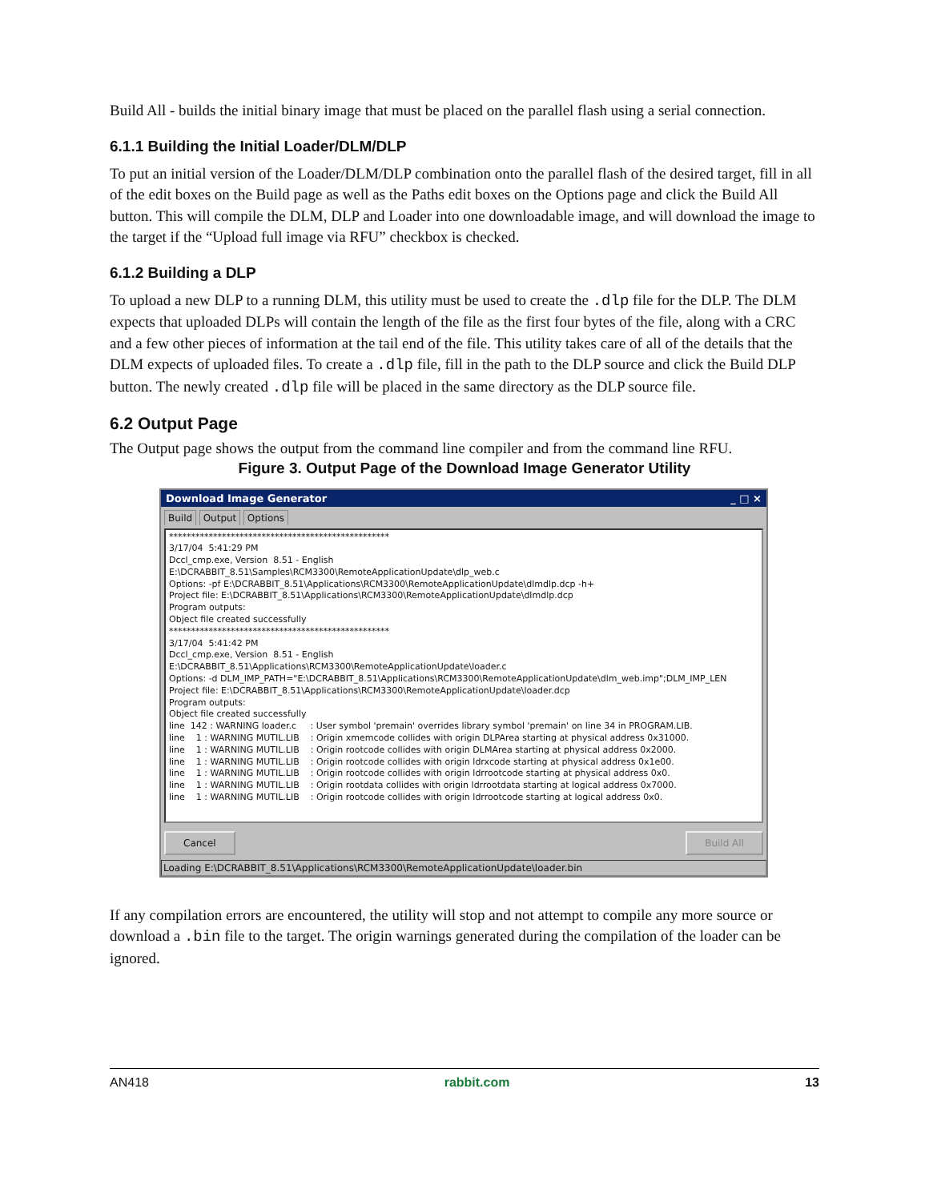Build All - builds the initial binary image that must be placed on the parallel flash using a serial connection.
6.1.1 Building the Initial Loader/DLM/DLP
To put an initial version of the Loader/DLM/DLP combination onto the parallel flash of the desired target, fill in all of the edit boxes on the Build page as well as the Paths edit boxes on the Options page and click the Build All button. This will compile the DLM, DLP and Loader into one downloadable image, and will download the image to the target if the “Upload full image via RFU” checkbox is checked.
6.1.2 Building a DLP
To upload a new DLP to a running DLM, this utility must be used to create the .dlp file for the DLP. The DLM expects that uploaded DLPs will contain the length of the file as the first four bytes of the file, along with a CRC and a few other pieces of information at the tail end of the file. This utility takes care of all of the details that the DLM expects of uploaded files. To create a .dlp file, fill in the path to the DLP source and click the Build DLP button. The newly created .dlp file will be placed in the same directory as the DLP source file.
6.2 Output Page
The Output page shows the output from the command line compiler and from the command line RFU.
Figure 3. Output Page of the Download Image Generator Utility
Download Image Generator _ □ ×
Build Output Options
************************************************** 3/17/04 5:41:29 PM Dccl_cmp.exe, Version 8.51 - English E:\DCRABBIT_8.51\Samples\RCM3300\RemoteApplicationUpdate\dlp_web.c Options: -pf E:\DCRABBIT_8.51\Applications\RCM3300\RemoteApplicationUpdate\dlmdlp.dcp -h+ Project file: E:\DCRABBIT_8.51\Applications\RCM3300\RemoteApplicationUpdate\dlmdlp.dcp Program outputs: Object file created successfully ************************************************** 3/17/04 5:41:42 PM Dccl_cmp.exe, Version 8.51 - English E:\DCRABBIT_8.51\Applications\RCM3300\RemoteApplicationUpdate\loader.c Options: -d DLM_IMP_PATH="E:\DCRABBIT_8.51\Applications\RCM3300\RemoteApplicationUpdate\dlm_web.imp";DLM_IMP_LEN Project file: E:\DCRABBIT_8.51\Applications\RCM3300\RemoteApplicationUpdate\loader.dcp Program outputs: Object file created successfully line 142 : WARNING loader.c : User symbol 'premain' overrides library symbol 'premain' on line 34 in PROGRAM.LIB. line 1 : WARNING MUTIL.LIB : Origin xmemcode collides with origin DLPArea starting at physical address 0x31000. line 1 : WARNING MUTIL.LIB : Origin rootcode collides with origin DLMArea starting at physical address 0x2000. line 1 : WARNING MUTIL.LIB : Origin rootcode collides with origin ldrxcode starting at physical address 0x1e00. line 1 : WARNING MUTIL.LIB : Origin rootcode collides with origin ldrrootcode starting at physical address 0x0. line 1 : WARNING MUTIL.LIB : Origin rootdata collides with origin ldrrootdata starting at logical address 0x7000. line 1 : WARNING MUTIL.LIB : Origin rootcode collides with origin ldrrootcode starting at logical address 0x0.
Cancel Build All
Loading E:\DCRABBIT_8.51\Applications\RCM3300\RemoteApplicationUpdate\loader.bin
If any compilation errors are encountered, the utility will stop and not attempt to compile any more source or download a .bin file to the target. The origin warnings generated during the compilation of the loader can be ignored.
AN418 rabbit.com 13